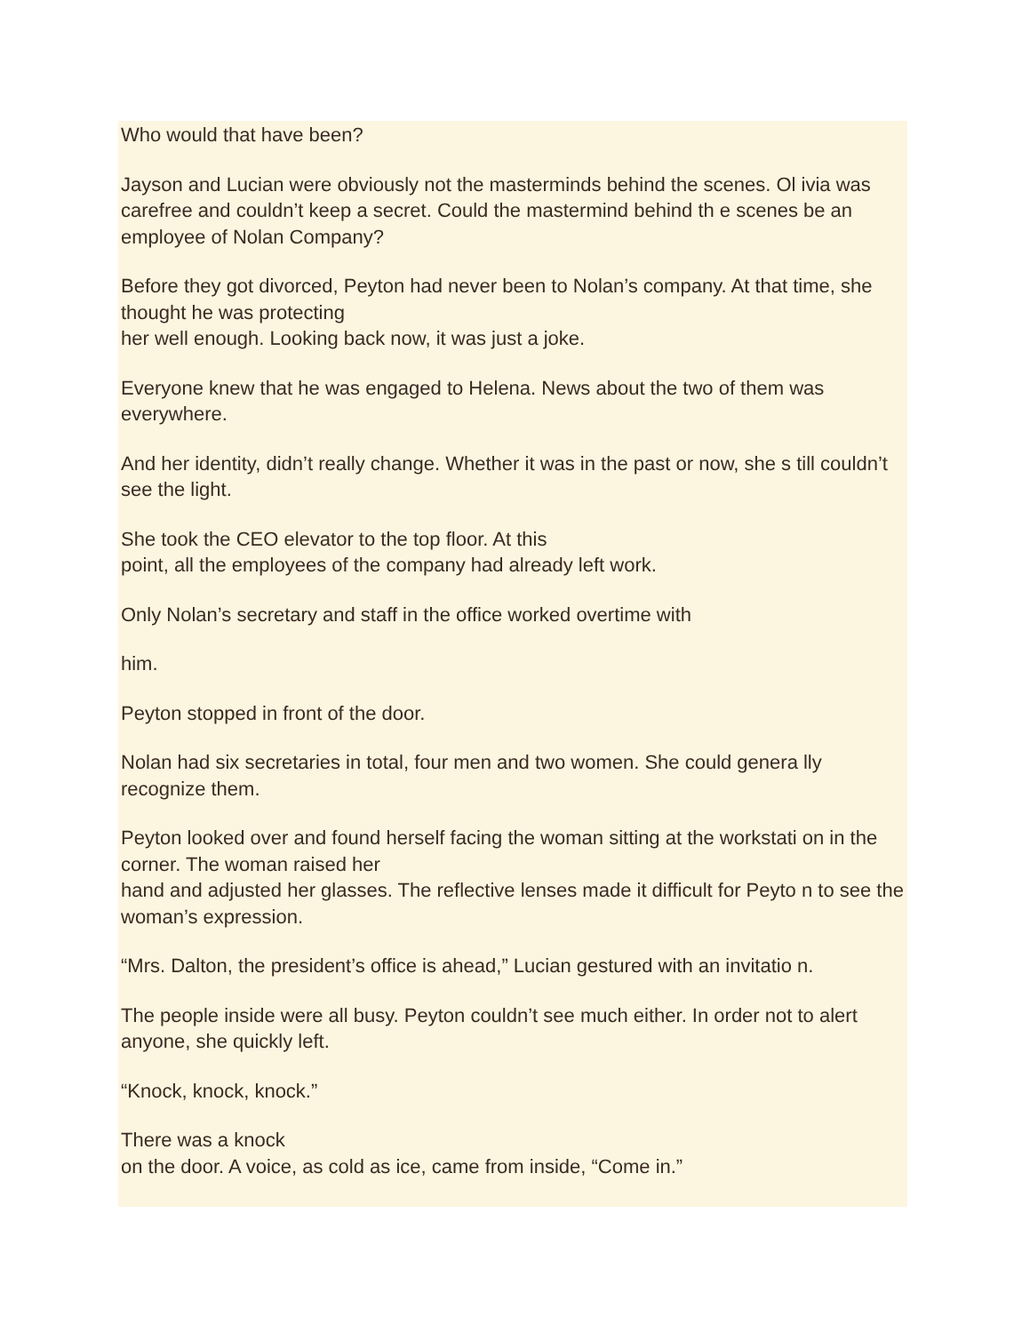Who would that have been?
Jayson and Lucian were obviously not the masterminds behind the scenes. Ol ivia was carefree and couldn’t keep a secret. Could the mastermind behind th e scenes be an employee of Nolan Company?
Before they got divorced, Peyton had never been to Nolan’s company. At that time, she thought he was protecting
her well enough. Looking back now, it was just a joke.
Everyone knew that he was engaged to Helena. News about the two of them was everywhere.
And her identity, didn’t really change. Whether it was in the past or now, she s till couldn’t see the light.
She took the CEO elevator to the top floor. At this
point, all the employees of the company had already left work.
Only Nolan’s secretary and staff in the office worked overtime with
him.
Peyton stopped in front of the door.
Nolan had six secretaries in total, four men and two women. She could genera lly recognize them.
Peyton looked over and found herself facing the woman sitting at the workstati on in the corner. The woman raised her
hand and adjusted her glasses. The reflective lenses made it difficult for Peyto n to see the woman’s expression.
“Mrs. Dalton, the president’s office is ahead,” Lucian gestured with an invitatio n.
The people inside were all busy. Peyton couldn’t see much either. In order not to alert anyone, she quickly left.
“Knock, knock, knock.”
There was a knock
on the door. A voice, as cold as ice, came from inside, “Come in.”